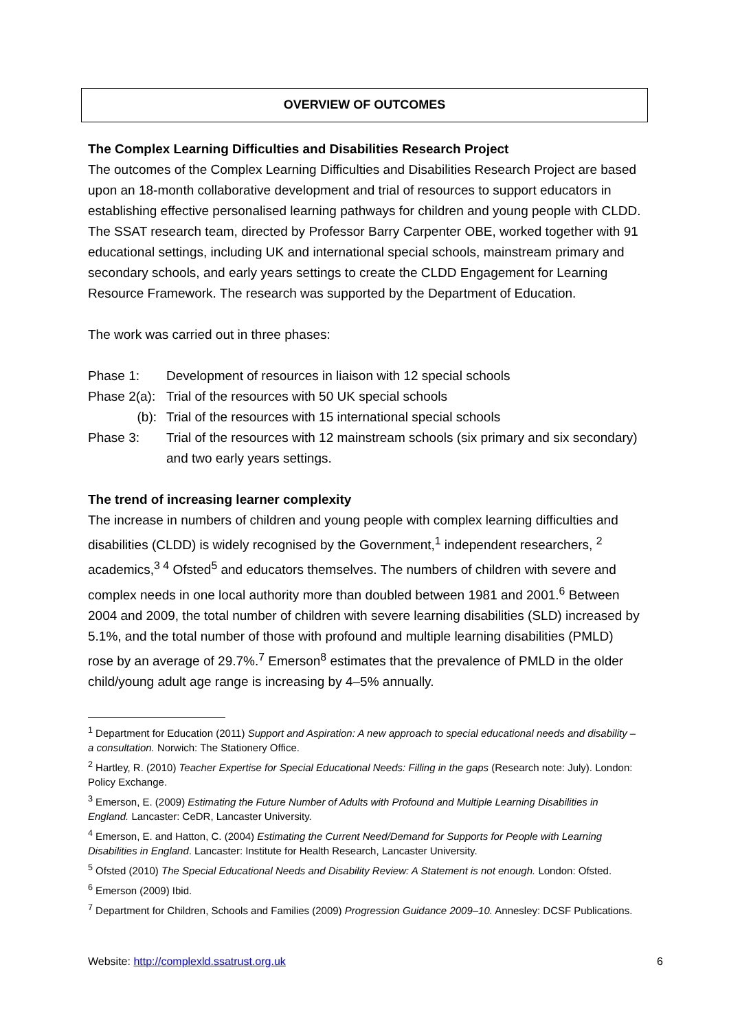OVERVIEW OF OUTCOMES
The Complex Learning Difficulties and Disabilities Research Project
The outcomes of the Complex Learning Difficulties and Disabilities Research Project are based upon an 18-month collaborative development and trial of resources to support educators in establishing effective personalised learning pathways for children and young people with CLDD. The SSAT research team, directed by Professor Barry Carpenter OBE, worked together with 91 educational settings, including UK and international special schools, mainstream primary and secondary schools, and early years settings to create the CLDD Engagement for Learning Resource Framework. The research was supported by the Department of Education.
The work was carried out in three phases:
Phase 1: Development of resources in liaison with 12 special schools
Phase 2(a): Trial of the resources with 50 UK special schools
(b): Trial of the resources with 15 international special schools
Phase 3: Trial of the resources with 12 mainstream schools (six primary and six secondary) and two early years settings.
The trend of increasing learner complexity
The increase in numbers of children and young people with complex learning difficulties and disabilities (CLDD) is widely recognised by the Government,<sup>1</sup> independent researchers, <sup>2</sup> academics,<sup>3 4</sup> Ofsted<sup>5</sup> and educators themselves. The numbers of children with severe and complex needs in one local authority more than doubled between 1981 and 2001.<sup>6</sup> Between 2004 and 2009, the total number of children with severe learning disabilities (SLD) increased by 5.1%, and the total number of those with profound and multiple learning disabilities (PMLD) rose by an average of 29.7%.<sup>7</sup> Emerson<sup>8</sup> estimates that the prevalence of PMLD in the older child/young adult age range is increasing by 4–5% annually.
<sup>1</sup> Department for Education (2011) Support and Aspiration: A new approach to special educational needs and disability – a consultation. Norwich: The Stationery Office.
<sup>2</sup> Hartley, R. (2010) Teacher Expertise for Special Educational Needs: Filling in the gaps (Research note: July). London: Policy Exchange.
<sup>3</sup> Emerson, E. (2009) Estimating the Future Number of Adults with Profound and Multiple Learning Disabilities in England. Lancaster: CeDR, Lancaster University.
<sup>4</sup> Emerson, E. and Hatton, C. (2004) Estimating the Current Need/Demand for Supports for People with Learning Disabilities in England. Lancaster: Institute for Health Research, Lancaster University.
<sup>5</sup> Ofsted (2010) The Special Educational Needs and Disability Review: A Statement is not enough. London: Ofsted.
<sup>6</sup> Emerson (2009) Ibid.
<sup>7</sup> Department for Children, Schools and Families (2009) Progression Guidance 2009–10. Annesley: DCSF Publications.
Website: http://complexld.ssatrust.org.uk 6